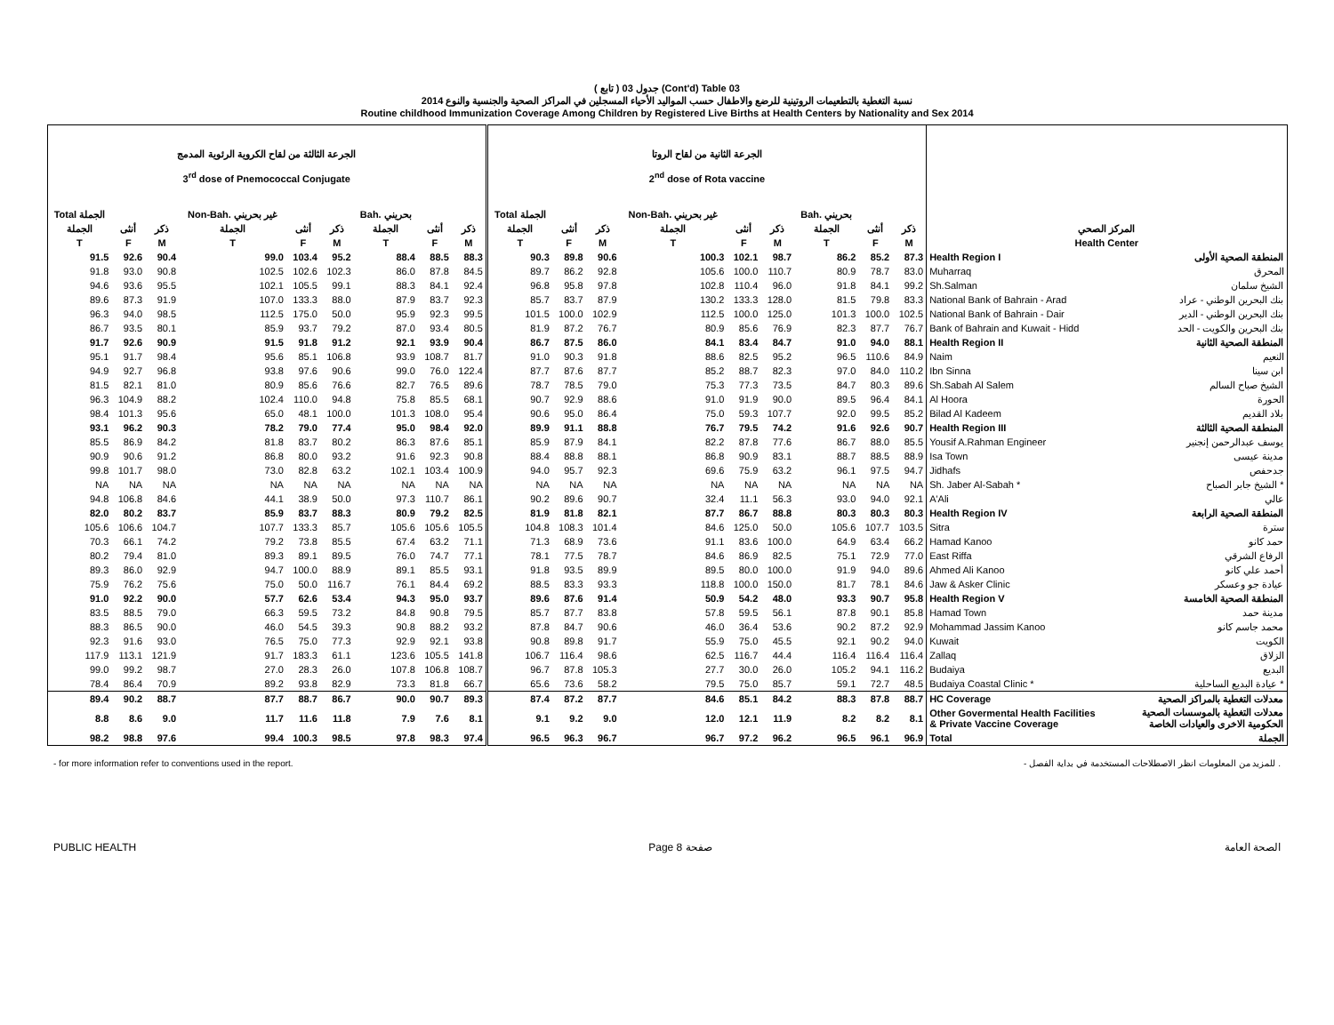( تابع ) جدول 03 (Cont'd) Table 03
نسبة التغطية بالتطعيمات الروتينية للرضع والاطفال حسب المواليد الأحياء المسجلين في المراكز الصحية والجنسية والنوع 2014
Routine childhood Immunization Coverage Among Children by Registered Live Births at Health Centers by Nationality and Sex 2014
| الجرعة الثالثة من لقاح الكروية الرئوية المدمج 3<sup>rd</sup> dose of Pnemococcal Conjugate | | | | | | | | | الجرعة الثانية من لقاح الروتا 2<sup>nd</sup> dose of Rota vaccine | | | | | | | | | | |
| --- | --- | --- | --- | --- | --- | --- | --- | --- | --- | --- | --- | --- | --- | --- | --- | --- | --- | --- | --- |
| Total الجملة | | | Non-Bah. غير بحريني | | | Bah. بحريني | | | Total الجملة | | | Non-Bah. غير بحريني | | | Bah. بحريني | | | | |
| الجملة | أنثى | ذكر | الجملة | أنثى | ذكر | الجملة | أنثى | ذكر | الجملة | أنثى | ذكر | الجملة | أنثى | ذكر | الجملة | أنثى | ذكر | المركز الصحي | |
| T | F | M | T | F | M | T | F | M | T | F | M | T | F | M | T | F | M | Health Center | |
| 91.5 | 92.6 | 90.4 | 99.0 | 103.4 | 95.2 | 88.4 | 88.5 | 88.3 | 90.3 | 89.8 | 90.6 | 100.3 | 102.1 | 98.7 | 86.2 | 85.2 | 87.3 | Health Region I | المنطقة الصحية الأولى |
| 91.8 | 93.0 | 90.8 | 102.5 | 102.6 | 102.3 | 86.0 | 87.8 | 84.5 | 89.7 | 86.2 | 92.8 | 105.6 | 100.0 | 110.7 | 80.9 | 78.7 | 83.0 | Muharraq | المحرق |
| 94.6 | 93.6 | 95.5 | 102.1 | 105.5 | 99.1 | 88.3 | 84.1 | 92.4 | 96.8 | 95.8 | 97.8 | 102.8 | 110.4 | 96.0 | 91.8 | 84.1 | 99.2 | Sh.Salman | الشيخ سلمان |
| 89.6 | 87.3 | 91.9 | 107.0 | 133.3 | 88.0 | 87.9 | 83.7 | 92.3 | 85.7 | 83.7 | 87.9 | 130.2 | 133.3 | 128.0 | 81.5 | 79.8 | 83.3 | National Bank of Bahrain - Arad | بنك البحرين الوطني - عراد |
| 96.3 | 94.0 | 98.5 | 112.5 | 175.0 | 50.0 | 95.9 | 92.3 | 99.5 | 101.5 | 100.0 | 102.9 | 112.5 | 100.0 | 125.0 | 101.3 | 100.0 | 102.5 | National Bank of Bahrain - Dair | بنك البحرين الوطني - الدير |
| 86.7 | 93.5 | 80.1 | 85.9 | 93.7 | 79.2 | 87.0 | 93.4 | 80.5 | 81.9 | 87.2 | 76.7 | 80.9 | 85.6 | 76.9 | 82.3 | 87.7 | 76.7 | Bank of Bahrain and Kuwait - Hidd | بنك البحرين والكويت - الحد |
| 91.7 | 92.6 | 90.9 | 91.5 | 91.8 | 91.2 | 92.1 | 93.9 | 90.4 | 86.7 | 87.5 | 86.0 | 84.1 | 83.4 | 84.7 | 91.0 | 94.0 | 88.1 | Health Region II | المنطقة الصحية الثانية |
| 95.1 | 91.7 | 98.4 | 95.6 | 85.1 | 106.8 | 93.9 | 108.7 | 81.7 | 91.0 | 90.3 | 91.8 | 88.6 | 82.5 | 95.2 | 96.5 | 110.6 | 84.9 | Naim | النعيم |
| 94.9 | 92.7 | 96.8 | 93.8 | 97.6 | 90.6 | 99.0 | 76.0 | 122.4 | 87.7 | 87.6 | 87.7 | 85.2 | 88.7 | 82.3 | 97.0 | 84.0 | 110.2 | Ibn Sinna | ابن سينا |
| 81.5 | 82.1 | 81.0 | 80.9 | 85.6 | 76.6 | 82.7 | 76.5 | 89.6 | 78.7 | 78.5 | 79.0 | 75.3 | 77.3 | 73.5 | 84.7 | 80.3 | 89.6 | Sh.Sabah Al Salem | الشيخ صباح السالم |
| 96.3 | 104.9 | 88.2 | 102.4 | 110.0 | 94.8 | 75.8 | 85.5 | 68.1 | 90.7 | 92.9 | 88.6 | 91.0 | 91.9 | 90.0 | 89.5 | 96.4 | 84.1 | Al Hoora | الحورة |
| 98.4 | 101.3 | 95.6 | 65.0 | 48.1 | 100.0 | 101.3 | 108.0 | 95.4 | 90.6 | 95.0 | 86.4 | 75.0 | 59.3 | 107.7 | 92.0 | 99.5 | 85.2 | Bilad Al Kadeem | بلاد القديم |
| 93.1 | 96.2 | 90.3 | 78.2 | 79.0 | 77.4 | 95.0 | 98.4 | 92.0 | 89.9 | 91.1 | 88.8 | 76.7 | 79.5 | 74.2 | 91.6 | 92.6 | 90.7 | Health Region III | المنطقة الصحية الثالثة |
| 85.5 | 86.9 | 84.2 | 81.8 | 83.7 | 80.2 | 86.3 | 87.6 | 85.1 | 85.9 | 87.9 | 84.1 | 82.2 | 87.8 | 77.6 | 86.7 | 88.0 | 85.5 | Yousif A.Rahman Engineer | يوسف عبدالرحمن إنجنير |
| 90.9 | 90.6 | 91.2 | 86.8 | 80.0 | 93.2 | 91.6 | 92.3 | 90.8 | 88.4 | 88.8 | 88.1 | 86.8 | 90.9 | 83.1 | 88.7 | 88.5 | 88.9 | Isa Town | مدينة عيسى |
| 99.8 | 101.7 | 98.0 | 73.0 | 82.8 | 63.2 | 102.1 | 103.4 | 100.9 | 94.0 | 95.7 | 92.3 | 69.6 | 75.9 | 63.2 | 96.1 | 97.5 | 94.7 | Jidhafs | جدحفص |
| NA | NA | NA | NA | NA | NA | NA | NA | NA | NA | NA | NA | NA | NA | NA | NA | NA | NA | Sh. Jaber Al-Sabah * | الشيخ جابر الصباح * |
| 94.8 | 106.8 | 84.6 | 44.1 | 38.9 | 50.0 | 97.3 | 110.7 | 86.1 | 90.2 | 89.6 | 90.7 | 32.4 | 11.1 | 56.3 | 93.0 | 94.0 | 92.1 | A'Ali | عالي |
| 82.0 | 80.2 | 83.7 | 85.9 | 83.7 | 88.3 | 80.9 | 79.2 | 82.5 | 81.9 | 81.8 | 82.1 | 87.7 | 86.7 | 88.8 | 80.3 | 80.3 | 80.3 | Health Region IV | المنطقة الصحية الرابعة |
| 105.6 | 106.6 | 104.7 | 107.7 | 133.3 | 85.7 | 105.6 | 105.6 | 105.5 | 104.8 | 108.3 | 101.4 | 84.6 | 125.0 | 50.0 | 105.6 | 107.7 | 103.5 | Sitra | سترة |
| 70.3 | 66.1 | 74.2 | 79.2 | 73.8 | 85.5 | 67.4 | 63.2 | 71.1 | 71.3 | 68.9 | 73.6 | 91.1 | 83.6 | 100.0 | 64.9 | 63.4 | 66.2 | Hamad Kanoo | حمد كانو |
| 80.2 | 79.4 | 81.0 | 89.3 | 89.1 | 89.5 | 76.0 | 74.7 | 77.1 | 78.1 | 77.5 | 78.7 | 84.6 | 86.9 | 82.5 | 75.1 | 72.9 | 77.0 | East Riffa | الرفاع الشرقي |
| 89.3 | 86.0 | 92.9 | 94.7 | 100.0 | 88.9 | 89.1 | 85.5 | 93.1 | 91.8 | 93.5 | 89.9 | 89.5 | 80.0 | 100.0 | 91.9 | 94.0 | 89.6 | Ahmed Ali Kanoo | أحمد علي كانو |
| 75.9 | 76.2 | 75.6 | 75.0 | 50.0 | 116.7 | 76.1 | 84.4 | 69.2 | 88.5 | 83.3 | 93.3 | 118.8 | 100.0 | 150.0 | 81.7 | 78.1 | 84.6 | Jaw & Asker Clinic | عيادة جو وعسكر |
| 91.0 | 92.2 | 90.0 | 57.7 | 62.6 | 53.4 | 94.3 | 95.0 | 93.7 | 89.6 | 87.6 | 91.4 | 50.9 | 54.2 | 48.0 | 93.3 | 90.7 | 95.8 | Health Region V | المنطقة الصحية الخامسة |
| 83.5 | 88.5 | 79.0 | 66.3 | 59.5 | 73.2 | 84.8 | 90.8 | 79.5 | 85.7 | 87.7 | 83.8 | 57.8 | 59.5 | 56.1 | 87.8 | 90.1 | 85.8 | Hamad Town | مدينة حمد |
| 88.3 | 86.5 | 90.0 | 46.0 | 54.5 | 39.3 | 90.8 | 88.2 | 93.2 | 87.8 | 84.7 | 90.6 | 46.0 | 36.4 | 53.6 | 90.2 | 87.2 | 92.9 | Mohammad Jassim Kanoo | محمد جاسم كانو |
| 92.3 | 91.6 | 93.0 | 76.5 | 75.0 | 77.3 | 92.9 | 92.1 | 93.8 | 90.8 | 89.8 | 91.7 | 55.9 | 75.0 | 45.5 | 92.1 | 90.2 | 94.0 | Kuwait | الكويت |
| 117.9 | 113.1 | 121.9 | 91.7 | 183.3 | 61.1 | 123.6 | 105.5 | 141.8 | 106.7 | 116.4 | 98.6 | 62.5 | 116.7 | 44.4 | 116.4 | 116.4 | 116.4 | Zallaq | الزلاق |
| 99.0 | 99.2 | 98.7 | 27.0 | 28.3 | 26.0 | 107.8 | 106.8 | 108.7 | 96.7 | 87.8 | 105.3 | 27.7 | 30.0 | 26.0 | 105.2 | 94.1 | 116.2 | Budaiya | البديع |
| 78.4 | 86.4 | 70.9 | 89.2 | 93.8 | 82.9 | 73.3 | 81.8 | 66.7 | 65.6 | 73.6 | 58.2 | 79.5 | 75.0 | 85.7 | 59.1 | 72.7 | 48.5 | Budaiya Coastal Clinic * | عيادة البديع الساحلية * |
| 89.4 | 90.2 | 88.7 | 87.7 | 88.7 | 86.7 | 90.0 | 90.7 | 89.3 | 87.4 | 87.2 | 87.7 | 84.6 | 85.1 | 84.2 | 88.3 | 87.8 | 88.7 | HC Coverage | معدلات التغطية بالمراكز الصحية |
| 8.8 | 8.6 | 9.0 | 11.7 | 11.6 | 11.8 | 7.9 | 7.6 | 8.1 | 9.1 | 9.2 | 9.0 | 12.0 | 12.1 | 11.9 | 8.2 | 8.2 | 8.1 | Other Govermental Health Facilities & Private Vaccine Coverage | معدلات التغطية بالموسسات الصحية الحكومية الاخرى والعيادات الخاصة |
| 98.2 | 98.8 | 97.6 | 99.4 | 100.3 | 98.5 | 97.8 | 98.3 | 97.4 | 96.5 | 96.3 | 96.7 | 96.7 | 97.2 | 96.2 | 96.5 | 96.1 | 96.9 | Total | الجملة |
- for more information refer to conventions used in the report. - للمزيد من المعلومات انظر الاصطلاحات المستخدمة في بداية الفصل .
PUBLIC HEALTH Page 8 صفحة الصحة العامة